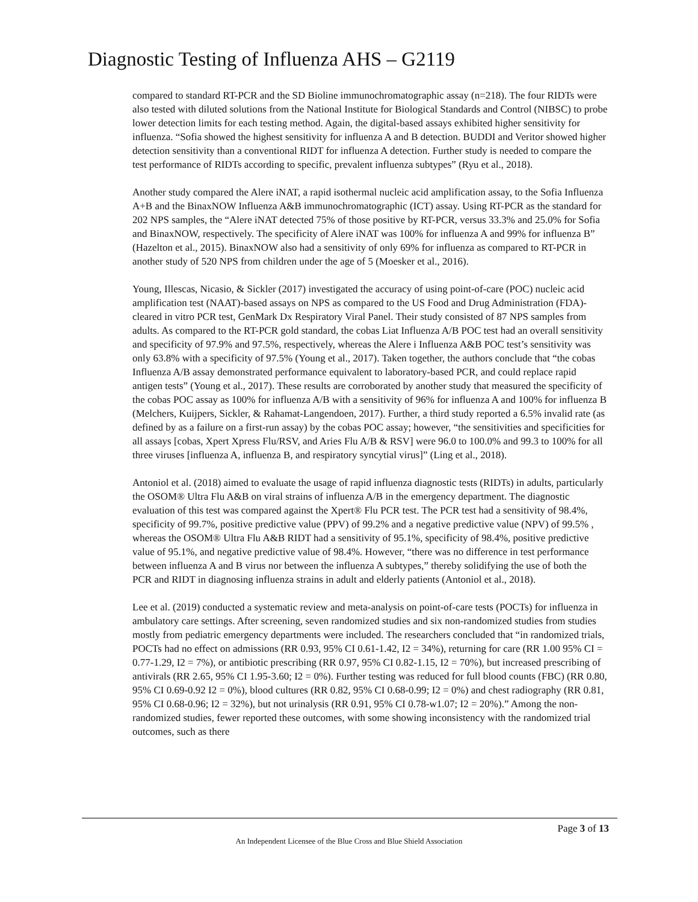Diagnostic Testing of Influenza AHS – G2119
compared to standard RT-PCR and the SD Bioline immunochromatographic assay (n=218). The four RIDTs were also tested with diluted solutions from the National Institute for Biological Standards and Control (NIBSC) to probe lower detection limits for each testing method. Again, the digital-based assays exhibited higher sensitivity for influenza. “Sofia showed the highest sensitivity for influenza A and B detection. BUDDI and Veritor showed higher detection sensitivity than a conventional RIDT for influenza A detection. Further study is needed to compare the test performance of RIDTs according to specific, prevalent influenza subtypes” (Ryu et al., 2018).
Another study compared the Alere iNAT, a rapid isothermal nucleic acid amplification assay, to the Sofia Influenza A+B and the BinaxNOW Influenza A&B immunochromatographic (ICT) assay. Using RT-PCR as the standard for 202 NPS samples, the “Alere iNAT detected 75% of those positive by RT-PCR, versus 33.3% and 25.0% for Sofia and BinaxNOW, respectively. The specificity of Alere iNAT was 100% for influenza A and 99% for influenza B” (Hazelton et al., 2015). BinaxNOW also had a sensitivity of only 69% for influenza as compared to RT-PCR in another study of 520 NPS from children under the age of 5 (Moesker et al., 2016).
Young, Illescas, Nicasio, & Sickler (2017) investigated the accuracy of using point-of-care (POC) nucleic acid amplification test (NAAT)-based assays on NPS as compared to the US Food and Drug Administration (FDA)-cleared in vitro PCR test, GenMark Dx Respiratory Viral Panel. Their study consisted of 87 NPS samples from adults. As compared to the RT-PCR gold standard, the cobas Liat Influenza A/B POC test had an overall sensitivity and specificity of 97.9% and 97.5%, respectively, whereas the Alere i Influenza A&B POC test’s sensitivity was only 63.8% with a specificity of 97.5% (Young et al., 2017). Taken together, the authors conclude that “the cobas Influenza A/B assay demonstrated performance equivalent to laboratory-based PCR, and could replace rapid antigen tests” (Young et al., 2017). These results are corroborated by another study that measured the specificity of the cobas POC assay as 100% for influenza A/B with a sensitivity of 96% for influenza A and 100% for influenza B (Melchers, Kuijpers, Sickler, & Rahamat-Langendoen, 2017). Further, a third study reported a 6.5% invalid rate (as defined by as a failure on a first-run assay) by the cobas POC assay; however, “the sensitivities and specificities for all assays [cobas, Xpert Xpress Flu/RSV, and Aries Flu A/B & RSV] were 96.0 to 100.0% and 99.3 to 100% for all three viruses [influenza A, influenza B, and respiratory syncytial virus]” (Ling et al., 2018).
Antoniol et al. (2018) aimed to evaluate the usage of rapid influenza diagnostic tests (RIDTs) in adults, particularly the OSOM® Ultra Flu A&B on viral strains of influenza A/B in the emergency department. The diagnostic evaluation of this test was compared against the Xpert® Flu PCR test. The PCR test had a sensitivity of 98.4%, specificity of 99.7%, positive predictive value (PPV) of 99.2% and a negative predictive value (NPV) of 99.5% , whereas the OSOM® Ultra Flu A&B RIDT had a sensitivity of 95.1%, specificity of 98.4%, positive predictive value of 95.1%, and negative predictive value of 98.4%. However, “there was no difference in test performance between influenza A and B virus nor between the influenza A subtypes,” thereby solidifying the use of both the PCR and RIDT in diagnosing influenza strains in adult and elderly patients (Antoniol et al., 2018).
Lee et al. (2019) conducted a systematic review and meta-analysis on point-of-care tests (POCTs) for influenza in ambulatory care settings. After screening, seven randomized studies and six non-randomized studies from studies mostly from pediatric emergency departments were included. The researchers concluded that “in randomized trials, POCTs had no effect on admissions (RR 0.93, 95% CI 0.61-1.42, I2 = 34%), returning for care (RR 1.00 95% CI = 0.77-1.29, I2 = 7%), or antibiotic prescribing (RR 0.97, 95% CI 0.82-1.15, I2 = 70%), but increased prescribing of antivirals (RR 2.65, 95% CI 1.95-3.60; I2 = 0%). Further testing was reduced for full blood counts (FBC) (RR 0.80, 95% CI 0.69-0.92 I2 = 0%), blood cultures (RR 0.82, 95% CI 0.68-0.99; I2 = 0%) and chest radiography (RR 0.81, 95% CI 0.68-0.96; I2 = 32%), but not urinalysis (RR 0.91, 95% CI 0.78-w1.07; I2 = 20%).” Among the non-randomized studies, fewer reported these outcomes, with some showing inconsistency with the randomized trial outcomes, such as there
Page 3 of 13
An Independent Licensee of the Blue Cross and Blue Shield Association